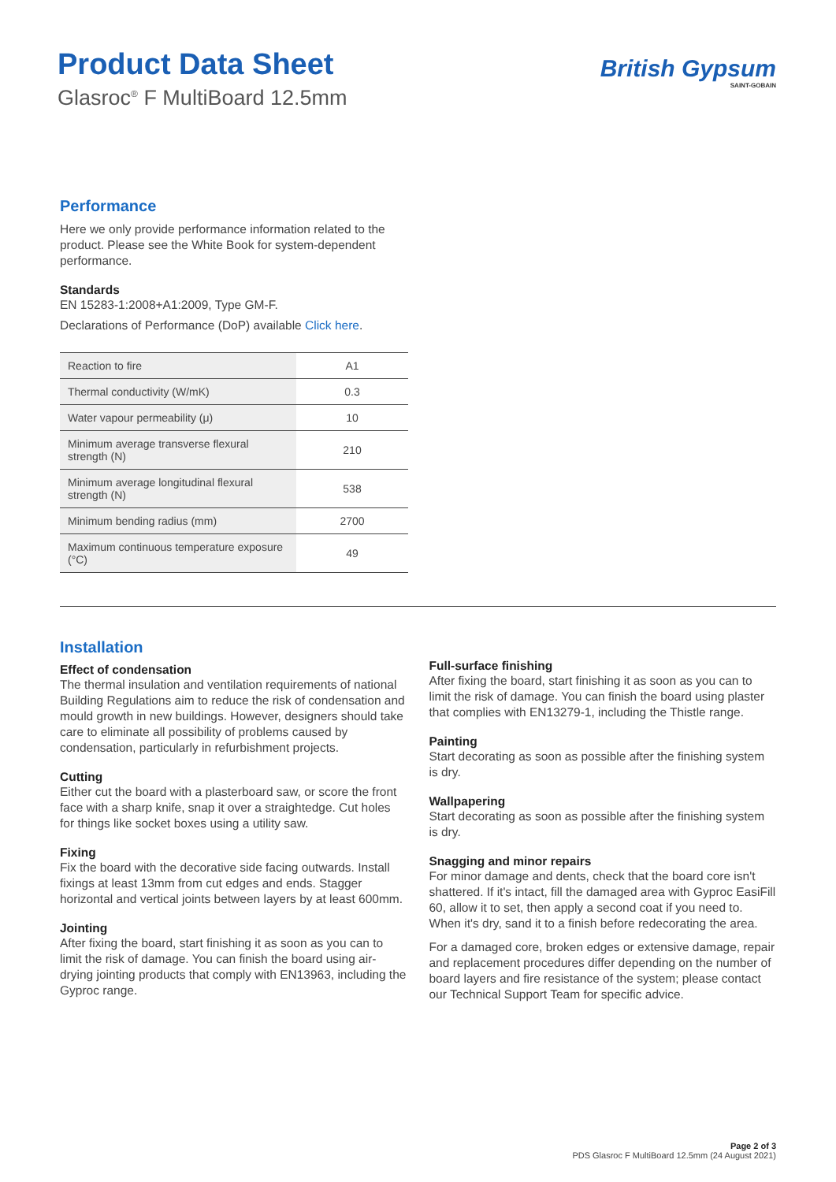Product Data Sheet
Glasroc<sup>®</sup> F MultiBoard 12.5mm
British Gypsum
SAINT-GOBAIN
Performance
Here we only provide performance information related to the product. Please see the White Book for system-dependent performance.
Standards
EN 15283-1:2008+A1:2009, Type GM-F.
Declarations of Performance (DoP) available Click here.
| Reaction to fire | A1 |
| Thermal conductivity (W/mK) | 0.3 |
| Water vapour permeability (μ) | 10 |
| Minimum average transverse flexural strength (N) | 210 |
| Minimum average longitudinal flexural strength (N) | 538 |
| Minimum bending radius (mm) | 2700 |
| Maximum continuous temperature exposure (°C) | 49 |
Installation
Effect of condensation
The thermal insulation and ventilation requirements of national Building Regulations aim to reduce the risk of condensation and mould growth in new buildings. However, designers should take care to eliminate all possibility of problems caused by condensation, particularly in refurbishment projects.
Cutting
Either cut the board with a plasterboard saw, or score the front face with a sharp knife, snap it over a straightedge. Cut holes for things like socket boxes using a utility saw.
Fixing
Fix the board with the decorative side facing outwards. Install fixings at least 13mm from cut edges and ends. Stagger horizontal and vertical joints between layers by at least 600mm.
Jointing
After fixing the board, start finishing it as soon as you can to limit the risk of damage. You can finish the board using air-drying jointing products that comply with EN13963, including the Gyproc range.
Full-surface finishing
After fixing the board, start finishing it as soon as you can to limit the risk of damage. You can finish the board using plaster that complies with EN13279-1, including the Thistle range.
Painting
Start decorating as soon as possible after the finishing system is dry.
Wallpapering
Start decorating as soon as possible after the finishing system is dry.
Snagging and minor repairs
For minor damage and dents, check that the board core isn't shattered. If it's intact, fill the damaged area with Gyproc EasiFill 60, allow it to set, then apply a second coat if you need to. When it's dry, sand it to a finish before redecorating the area.
For a damaged core, broken edges or extensive damage, repair and replacement procedures differ depending on the number of board layers and fire resistance of the system; please contact our Technical Support Team for specific advice.
Page 2 of 3
PDS Glasroc F MultiBoard 12.5mm (24 August 2021)